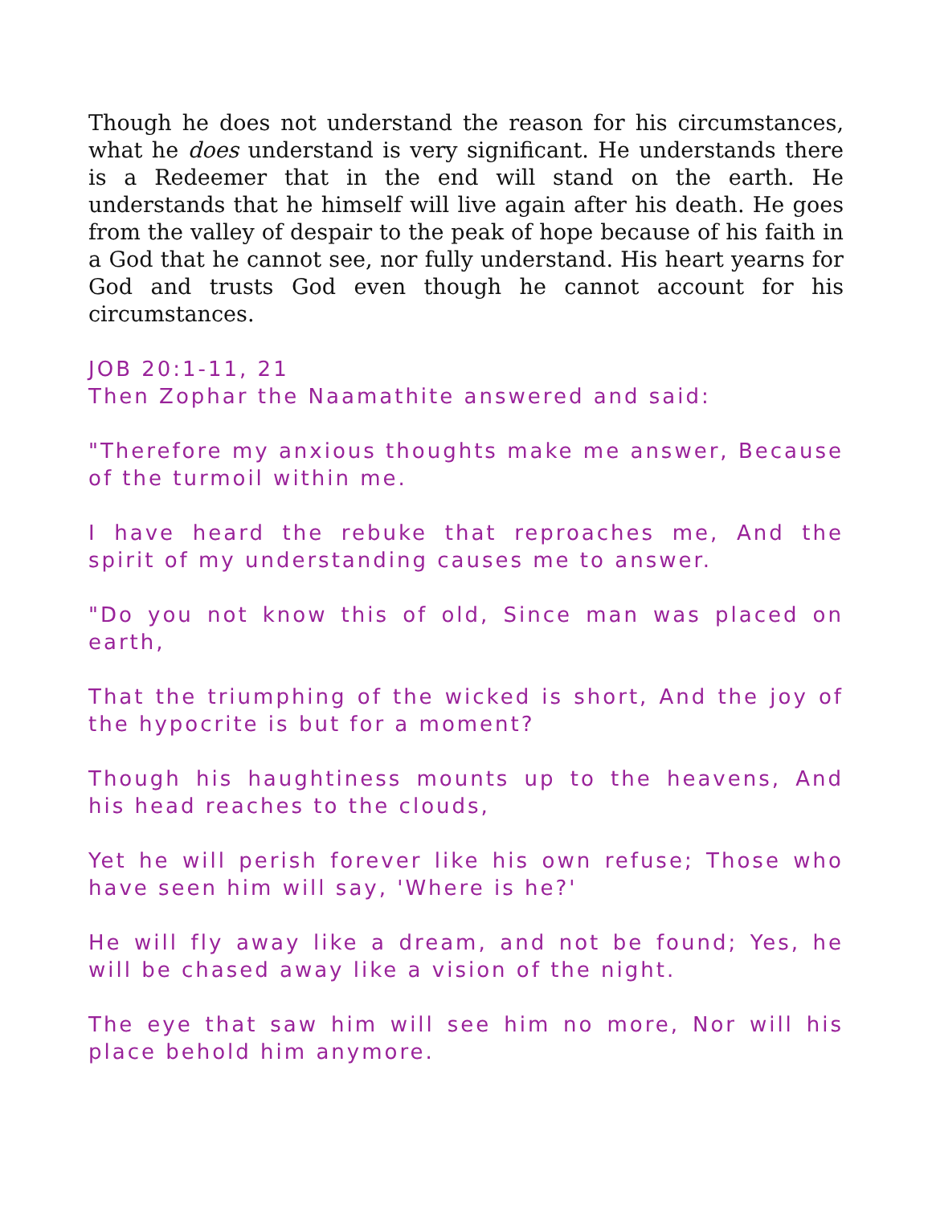Though he does not understand the reason for his circumstances, what he does understand is very significant. He understands there is a Redeemer that in the end will stand on the earth. He understands that he himself will live again after his death. He goes from the valley of despair to the peak of hope because of his faith in a God that he cannot see, nor fully understand. His heart yearns for God and trusts God even though he cannot account for his circumstances.
JOB 20:1-11, 21
Then Zophar the Naamathite answered and said:
"Therefore my anxious thoughts make me answer, Because of the turmoil within me.
I have heard the rebuke that reproaches me, And the spirit of my understanding causes me to answer.
"Do you not know this of old, Since man was placed on earth,
That the triumphing of the wicked is short, And the joy of the hypocrite is but for a moment?
Though his haughtiness mounts up to the heavens, And his head reaches to the clouds,
Yet he will perish forever like his own refuse; Those who have seen him will say, 'Where is he?'
He will fly away like a dream, and not be found; Yes, he will be chased away like a vision of the night.
The eye that saw him will see him no more, Nor will his place behold him anymore.